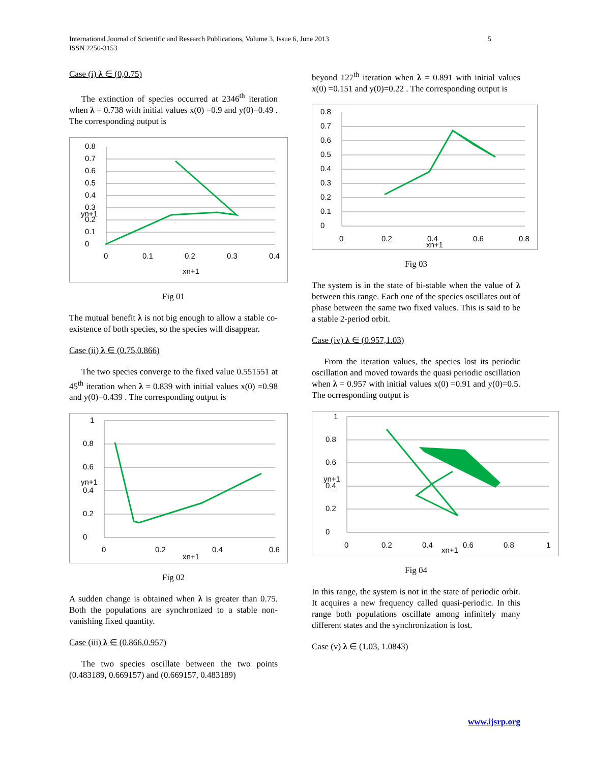International Journal of Scientific and Research Publications, Volume 3, Issue 6, June 2013
ISSN 2250-3153
5
Case (i) λ ∈ (0,0.75)
The extinction of species occurred at 2346<sup>th</sup> iteration when λ = 0.738 with initial values x(0) =0.9 and y(0)=0.49 . The corresponding output is
0
0.1
0.2
0.3
0.4
0.5
0.6
0.7
0.8
0
0.1
0.2
0.3
0.4
xn+1
yn+1
Fig 01
The mutual benefit λ is not big enough to allow a stable co-existence of both species, so the species will disappear.
Case (ii) λ ∈ (0.75,0.866)
The two species converge to the fixed value 0.551551 at 45<sup>th</sup> iteration when λ = 0.839 with initial values x(0) =0.98 and y(0)=0.439 . The corresponding output is
0
0.2
0.4
0.6
0.8
1
0
0.2
0.4
0.6
xn+1
yn+1
Fig 02
A sudden change is obtained when λ is greater than 0.75. Both the populations are synchronized to a stable non-vanishing fixed quantity.
Case (iii) λ ∈ (0.866,0.957)
The two species oscillate between the two points (0.483189, 0.669157) and (0.669157, 0.483189)
beyond 127<sup>th</sup> iteration when λ = 0.891 with initial values x(0) =0.151 and y(0)=0.22 . The corresponding output is
0
0.1
0.2
0.3
0.4
0.5
0.6
0.7
0.8
0
0.2
0.4
0.6
0.8
xn+1
Fig 03
The system is in the state of bi-stable when the value of λ between this range. Each one of the species oscillates out of phase between the same two fixed values. This is said to be a stable 2-period orbit.
Case (iv) λ ∈ (0.957,1.03)
From the iteration values, the species lost its periodic oscillation and moved towards the quasi periodic oscillation when λ = 0.957 with initial values x(0) =0.91 and y(0)=0.5. The ocrresponding output is
0
0.2
0.4
0.6
0.8
1
0
0.2
0.4
0.6
0.8
1
xn+1
yn+1
Fig 04
In this range, the system is not in the state of periodic orbit. It acquires a new frequency called quasi-periodic. In this range both populations oscillate among infinitely many different states and the synchronization is lost.
Case (v) λ ∈ (1.03, 1.0843)
www.ijsrp.org